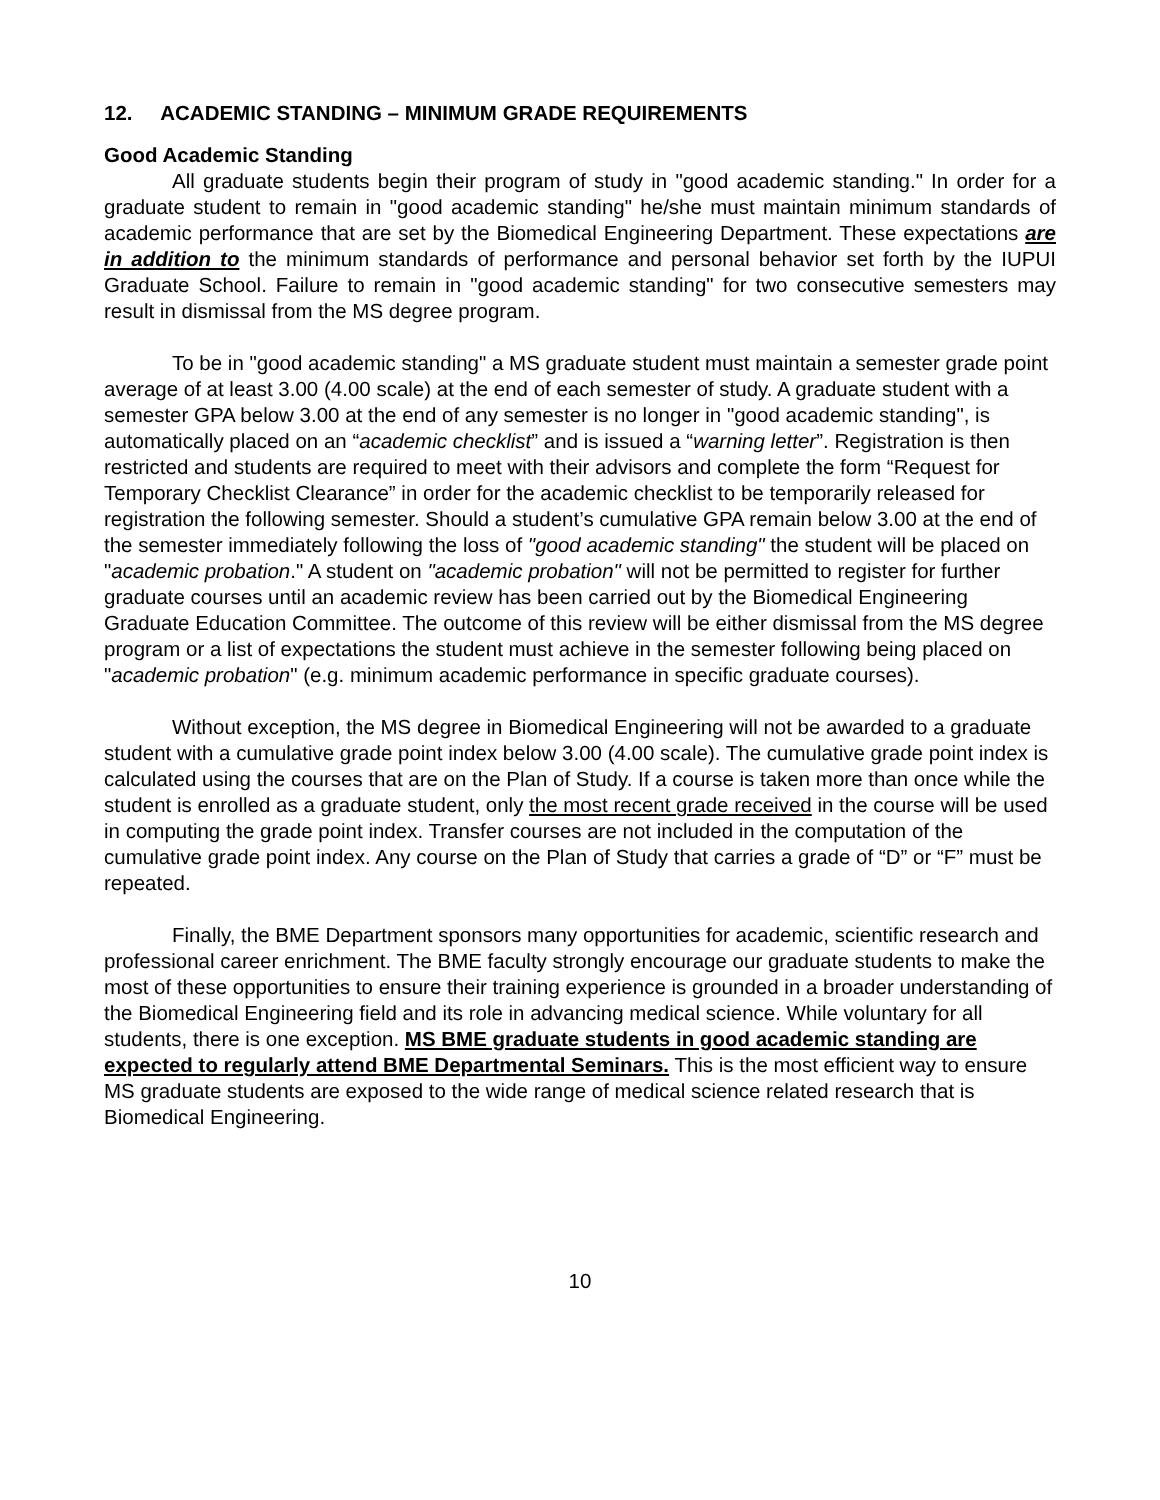12. ACADEMIC STANDING – MINIMUM GRADE REQUIREMENTS
Good Academic Standing
All graduate students begin their program of study in "good academic standing." In order for a graduate student to remain in "good academic standing" he/she must maintain minimum standards of academic performance that are set by the Biomedical Engineering Department. These expectations are in addition to the minimum standards of performance and personal behavior set forth by the IUPUI Graduate School. Failure to remain in "good academic standing" for two consecutive semesters may result in dismissal from the MS degree program.
To be in "good academic standing" a MS graduate student must maintain a semester grade point average of at least 3.00 (4.00 scale) at the end of each semester of study. A graduate student with a semester GPA below 3.00 at the end of any semester is no longer in "good academic standing", is automatically placed on an “academic checklist” and is issued a “warning letter”. Registration is then restricted and students are required to meet with their advisors and complete the form “Request for Temporary Checklist Clearance” in order for the academic checklist to be temporarily released for registration the following semester. Should a student’s cumulative GPA remain below 3.00 at the end of the semester immediately following the loss of "good academic standing" the student will be placed on "academic probation." A student on "academic probation" will not be permitted to register for further graduate courses until an academic review has been carried out by the Biomedical Engineering Graduate Education Committee. The outcome of this review will be either dismissal from the MS degree program or a list of expectations the student must achieve in the semester following being placed on "academic probation" (e.g. minimum academic performance in specific graduate courses).
Without exception, the MS degree in Biomedical Engineering will not be awarded to a graduate student with a cumulative grade point index below 3.00 (4.00 scale). The cumulative grade point index is calculated using the courses that are on the Plan of Study. If a course is taken more than once while the student is enrolled as a graduate student, only the most recent grade received in the course will be used in computing the grade point index. Transfer courses are not included in the computation of the cumulative grade point index. Any course on the Plan of Study that carries a grade of “D” or “F” must be repeated.
Finally, the BME Department sponsors many opportunities for academic, scientific research and professional career enrichment. The BME faculty strongly encourage our graduate students to make the most of these opportunities to ensure their training experience is grounded in a broader understanding of the Biomedical Engineering field and its role in advancing medical science. While voluntary for all students, there is one exception. MS BME graduate students in good academic standing are expected to regularly attend BME Departmental Seminars. This is the most efficient way to ensure MS graduate students are exposed to the wide range of medical science related research that is Biomedical Engineering.
10